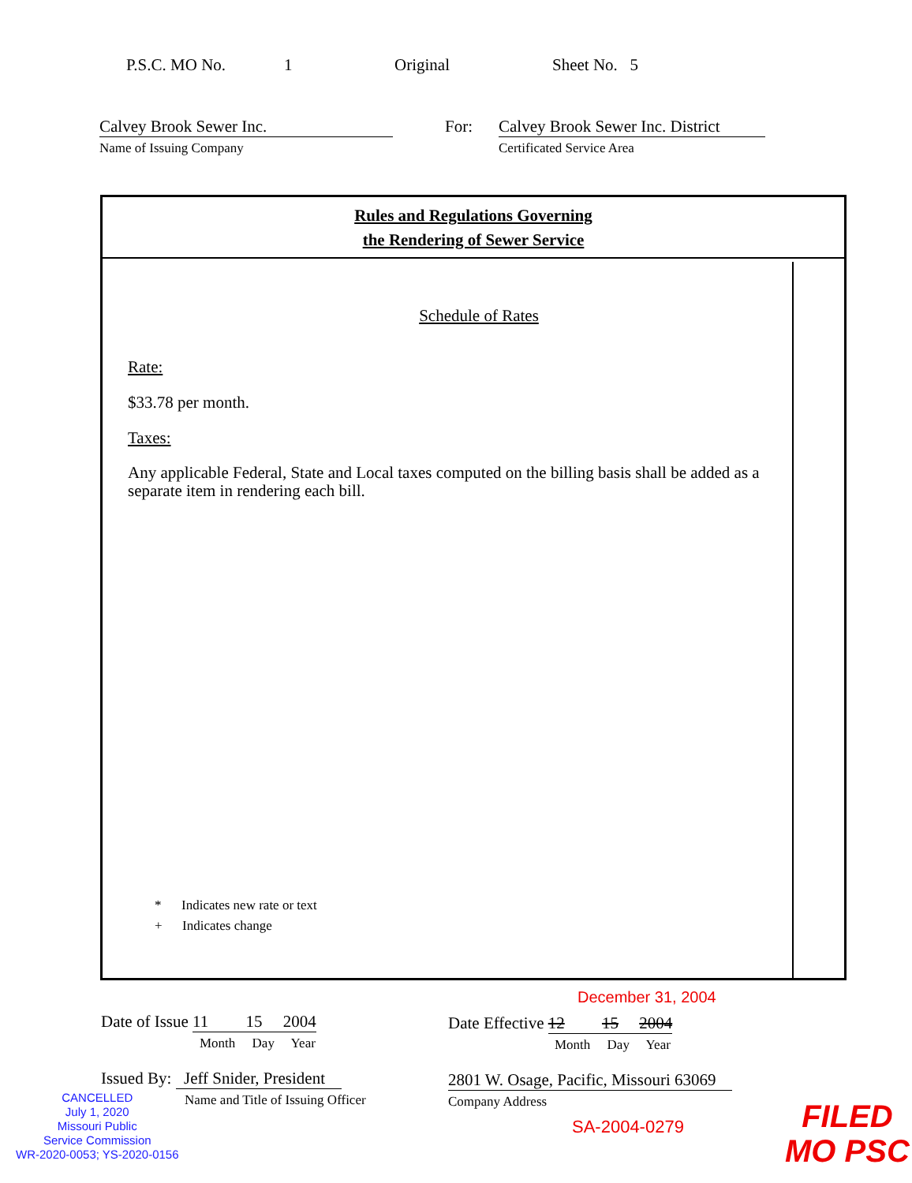P.S.C. MO No. 1 Original Sheet No. 5
Calvey Brook Sewer Inc.
Name of Issuing Company
For: Calvey Brook Sewer Inc. District
Certificated Service Area
Rules and Regulations Governing
the Rendering of Sewer Service
Schedule of Rates
Rate:
$33.78 per month.
Taxes:
Any applicable Federal, State and Local taxes computed on the billing basis shall be added as a separate item in rendering each bill.
* Indicates new rate or text
+ Indicates change
December 31, 2004
Date of Issue 11 15 2004
Month Day Year
Date Effective 12 15 2004
Month Day Year
Issued By: Jeff Snider, President
Name and Title of Issuing Officer
2801 W. Osage, Pacific, Missouri 63069
Company Address
CANCELLED
July 1, 2020
Missouri Public
Service Commission
WR-2020-0053; YS-2020-0156
SA-2004-0279
FILED
MO PSC